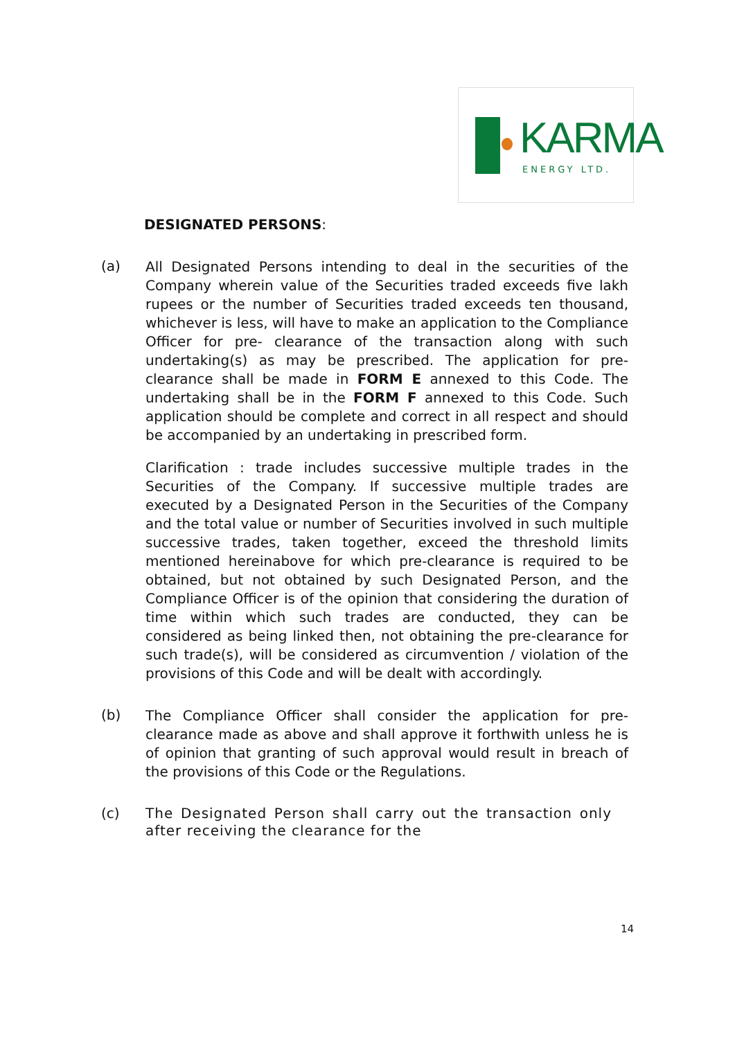KARMA
ENERGY LTD.
DESIGNATED PERSONS:
(a)
All Designated Persons intending to deal in the securities of the Company wherein value of the Securities traded exceeds five lakh rupees or the number of Securities traded exceeds ten thousand, whichever is less, will have to make an application to the Compliance Officer for pre- clearance of the transaction along with such undertaking(s) as may be prescribed. The application for pre-clearance shall be made in FORM E annexed to this Code. The undertaking shall be in the FORM F annexed to this Code. Such application should be complete and correct in all respect and should be accompanied by an undertaking in prescribed form.
Clarification : trade includes successive multiple trades in the Securities of the Company. If successive multiple trades are executed by a Designated Person in the Securities of the Company and the total value or number of Securities involved in such multiple successive trades, taken together, exceed the threshold limits mentioned hereinabove for which pre-clearance is required to be obtained, but not obtained by such Designated Person, and the Compliance Officer is of the opinion that considering the duration of time within which such trades are conducted, they can be considered as being linked then, not obtaining the pre-clearance for such trade(s), will be considered as circumvention / violation of the provisions of this Code and will be dealt with accordingly.
(b)
The Compliance Officer shall consider the application for pre-clearance made as above and shall approve it forthwith unless he is of opinion that granting of such approval would result in breach of the provisions of this Code or the Regulations.
(c)
The Designated Person shall carry out the transaction only after receiving the clearance for the
14